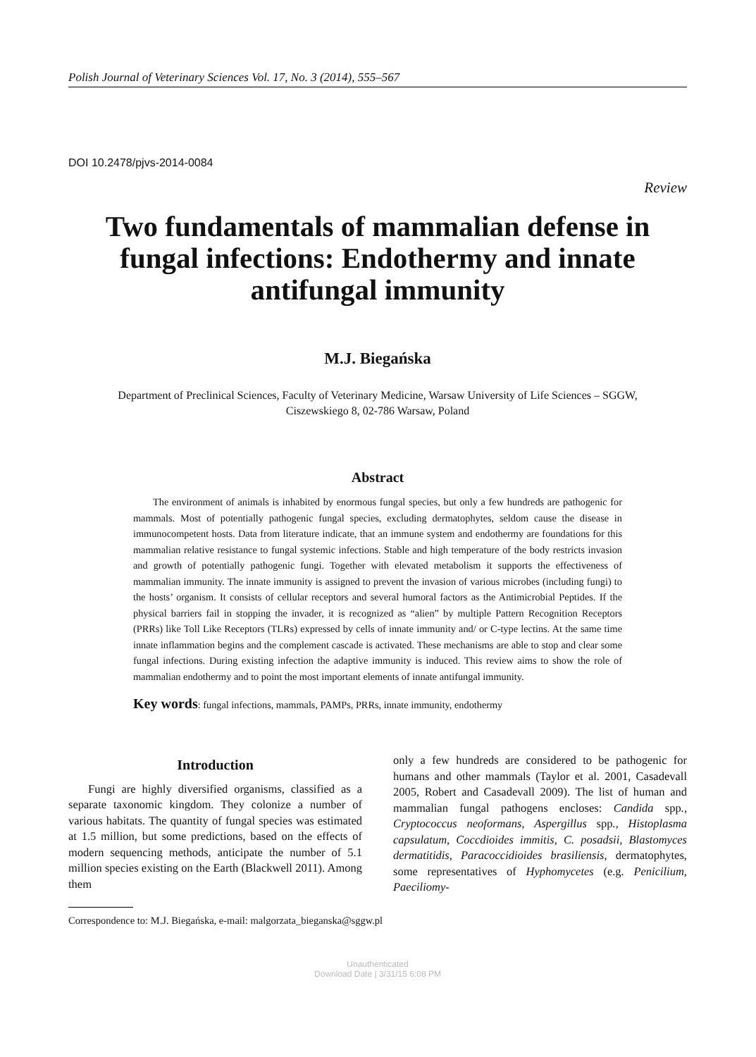Polish Journal of Veterinary Sciences Vol. 17, No. 3 (2014), 555–567
DOI 10.2478/pjvs-2014-0084
Review
Two fundamentals of mammalian defense in fungal infections: Endothermy and innate antifungal immunity
M.J. Biegańska
Department of Preclinical Sciences, Faculty of Veterinary Medicine, Warsaw University of Life Sciences – SGGW,
Ciszewskiego 8, 02-786 Warsaw, Poland
Abstract
The environment of animals is inhabited by enormous fungal species, but only a few hundreds are pathogenic for mammals. Most of potentially pathogenic fungal species, excluding dermatophytes, seldom cause the disease in immunocompetent hosts. Data from literature indicate, that an immune system and endothermy are foundations for this mammalian relative resistance to fungal systemic infections. Stable and high temperature of the body restricts invasion and growth of potentially pathogenic fungi. Together with elevated metabolism it supports the effectiveness of mammalian immunity. The innate immunity is assigned to prevent the invasion of various microbes (including fungi) to the hosts’ organism. It consists of cellular receptors and several humoral factors as the Antimicrobial Peptides. If the physical barriers fail in stopping the invader, it is recognized as “alien” by multiple Pattern Recognition Receptors (PRRs) like Toll Like Receptors (TLRs) expressed by cells of innate immunity and/ or C-type lectins. At the same time innate inflammation begins and the complement cascade is activated. These mechanisms are able to stop and clear some fungal infections. During existing infection the adaptive immunity is induced. This review aims to show the role of mammalian endothermy and to point the most important elements of innate antifungal immunity.
Key words: fungal infections, mammals, PAMPs, PRRs, innate immunity, endothermy
Introduction
Fungi are highly diversified organisms, classified as a separate taxonomic kingdom. They colonize a number of various habitats. The quantity of fungal species was estimated at 1.5 million, but some predictions, based on the effects of modern sequencing methods, anticipate the number of 5.1 million species existing on the Earth (Blackwell 2011). Among them
only a few hundreds are considered to be pathogenic for humans and other mammals (Taylor et al. 2001, Casadevall 2005, Robert and Casadevall 2009). The list of human and mammalian fungal pathogens encloses: Candida spp., Cryptococcus neoformans, Aspergillus spp., Histoplasma capsulatum, Coccdioides immitis, C. posadsii, Blastomyces dermatitidis, Paracoccidioides brasiliensis, dermatophytes, some representatives of Hyphomycetes (e.g. Penicilium, Paeciliomy-
Correspondence to: M.J. Biegańska, e-mail: malgorzata_bieganska@sggw.pl
Unauthenticated
Download Date | 3/31/15 6:08 PM